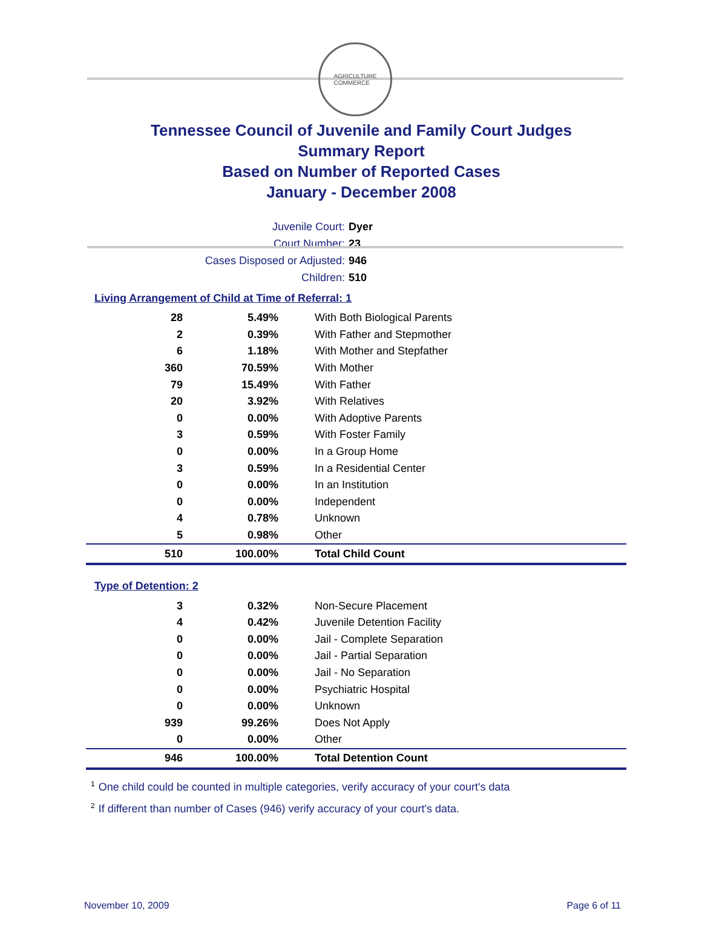AGRICULTURE
COMMERCE
Tennessee Council of Juvenile and Family Court Judges
Summary Report
Based on Number of Reported Cases
January - December 2008
Juvenile Court: Dyer
Court Number: 23
Cases Disposed or Adjusted: 946
Children: 510
Living Arrangement of Child at Time of Referral: 1
| 28 | 5.49% | With Both Biological Parents |
| 2 | 0.39% | With Father and Stepmother |
| 6 | 1.18% | With Mother and Stepfather |
| 360 | 70.59% | With Mother |
| 79 | 15.49% | With Father |
| 20 | 3.92% | With Relatives |
| 0 | 0.00% | With Adoptive Parents |
| 3 | 0.59% | With Foster Family |
| 0 | 0.00% | In a Group Home |
| 3 | 0.59% | In a Residential Center |
| 0 | 0.00% | In an Institution |
| 0 | 0.00% | Independent |
| 4 | 0.78% | Unknown |
| 5 | 0.98% | Other |
| 510 | 100.00% | Total Child Count |
Type of Detention: 2
| 3 | 0.32% | Non-Secure Placement |
| 4 | 0.42% | Juvenile Detention Facility |
| 0 | 0.00% | Jail - Complete Separation |
| 0 | 0.00% | Jail - Partial Separation |
| 0 | 0.00% | Jail - No Separation |
| 0 | 0.00% | Psychiatric Hospital |
| 0 | 0.00% | Unknown |
| 939 | 99.26% | Does Not Apply |
| 0 | 0.00% | Other |
| 946 | 100.00% | Total Detention Count |
<sup>1</sup> One child could be counted in multiple categories, verify accuracy of your court's data
<sup>2</sup> If different than number of Cases (946) verify accuracy of your court's data.
November 10, 2009 Page 6 of 11